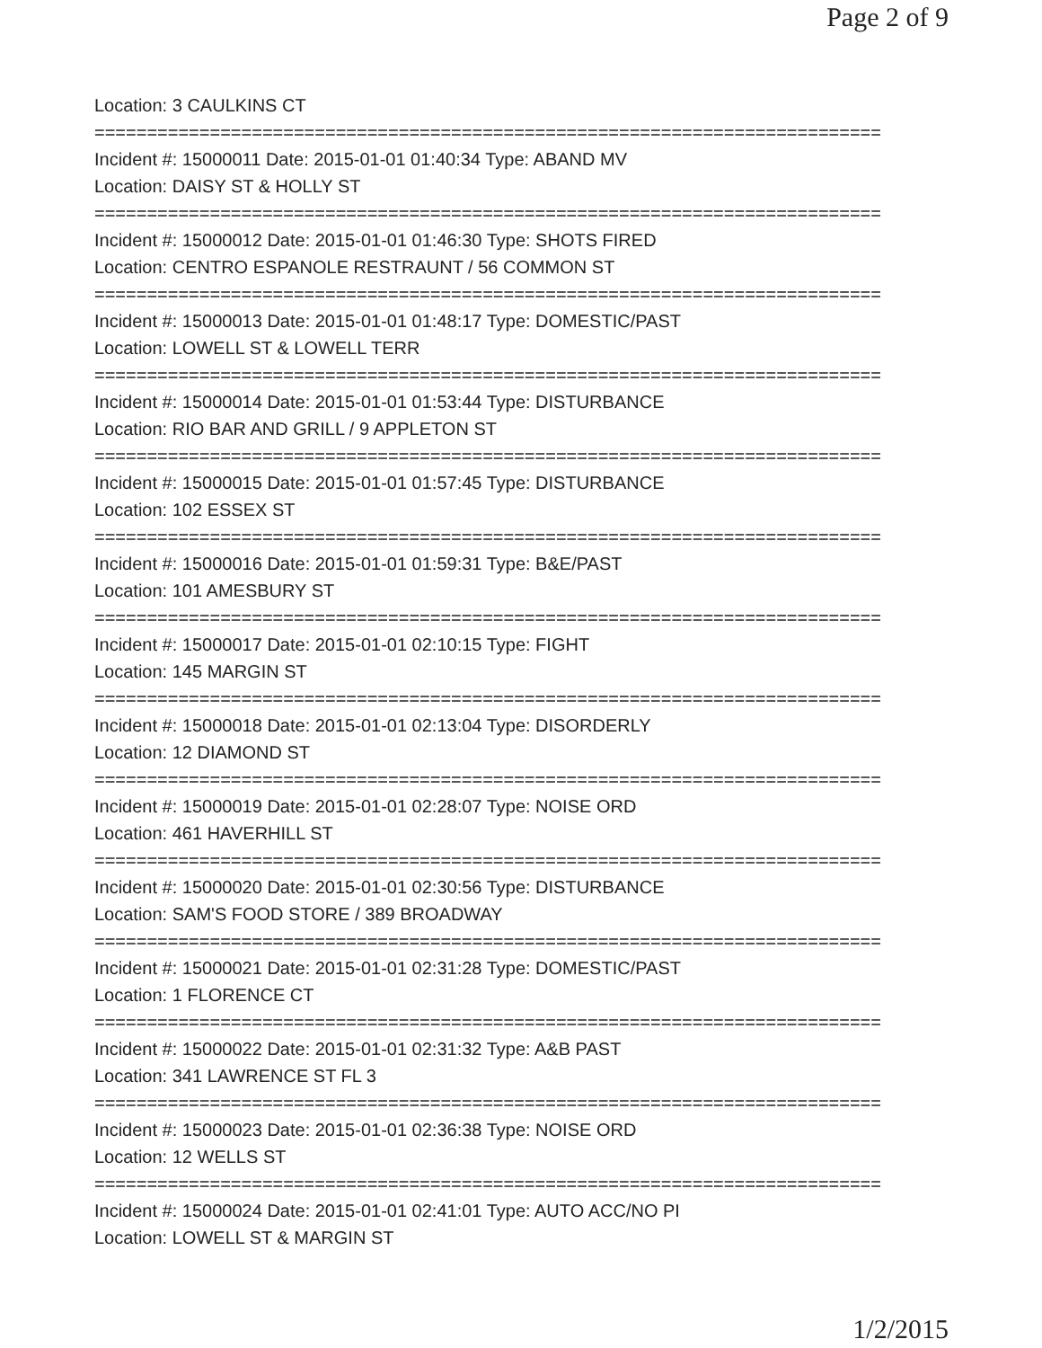Page 2 of 9
Location: 3 CAULKINS CT
===========================================================================
Incident #: 15000011 Date: 2015-01-01 01:40:34 Type: ABAND MV
Location: DAISY ST & HOLLY ST
===========================================================================
Incident #: 15000012 Date: 2015-01-01 01:46:30 Type: SHOTS FIRED
Location: CENTRO ESPANOLE RESTRAUNT / 56 COMMON ST
===========================================================================
Incident #: 15000013 Date: 2015-01-01 01:48:17 Type: DOMESTIC/PAST
Location: LOWELL ST & LOWELL TERR
===========================================================================
Incident #: 15000014 Date: 2015-01-01 01:53:44 Type: DISTURBANCE
Location: RIO BAR AND GRILL / 9 APPLETON ST
===========================================================================
Incident #: 15000015 Date: 2015-01-01 01:57:45 Type: DISTURBANCE
Location: 102 ESSEX ST
===========================================================================
Incident #: 15000016 Date: 2015-01-01 01:59:31 Type: B&E/PAST
Location: 101 AMESBURY ST
===========================================================================
Incident #: 15000017 Date: 2015-01-01 02:10:15 Type: FIGHT
Location: 145 MARGIN ST
===========================================================================
Incident #: 15000018 Date: 2015-01-01 02:13:04 Type: DISORDERLY
Location: 12 DIAMOND ST
===========================================================================
Incident #: 15000019 Date: 2015-01-01 02:28:07 Type: NOISE ORD
Location: 461 HAVERHILL ST
===========================================================================
Incident #: 15000020 Date: 2015-01-01 02:30:56 Type: DISTURBANCE
Location: SAM'S FOOD STORE / 389 BROADWAY
===========================================================================
Incident #: 15000021 Date: 2015-01-01 02:31:28 Type: DOMESTIC/PAST
Location: 1 FLORENCE CT
===========================================================================
Incident #: 15000022 Date: 2015-01-01 02:31:32 Type: A&B PAST
Location: 341 LAWRENCE ST FL 3
===========================================================================
Incident #: 15000023 Date: 2015-01-01 02:36:38 Type: NOISE ORD
Location: 12 WELLS ST
===========================================================================
Incident #: 15000024 Date: 2015-01-01 02:41:01 Type: AUTO ACC/NO PI
Location: LOWELL ST & MARGIN ST
1/2/2015